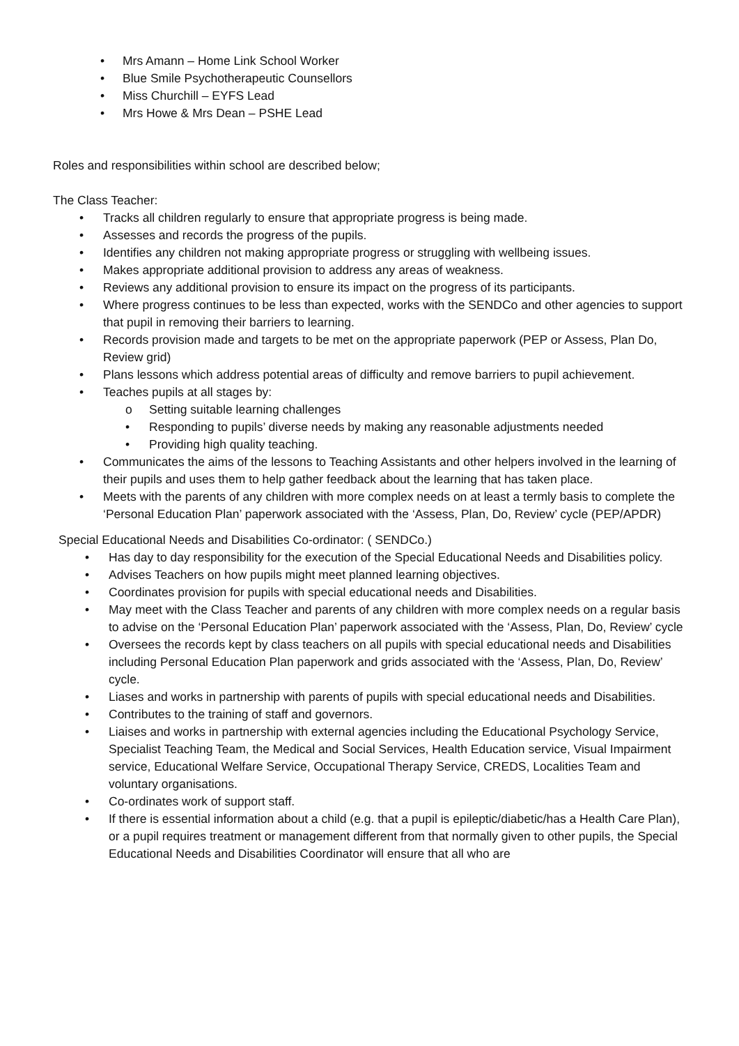• Mrs Amann – Home Link School Worker
• Blue Smile Psychotherapeutic Counsellors
• Miss Churchill – EYFS Lead
• Mrs Howe & Mrs Dean – PSHE Lead
Roles and responsibilities within school are described below;
The Class Teacher:
• Tracks all children regularly to ensure that appropriate progress is being made.
• Assesses and records the progress of the pupils.
• Identifies any children not making appropriate progress or struggling with wellbeing issues.
• Makes appropriate additional provision to address any areas of weakness.
• Reviews any additional provision to ensure its impact on the progress of its participants.
• Where progress continues to be less than expected, works with the SENDCo and other agencies to support that pupil in removing their barriers to learning.
• Records provision made and targets to be met on the appropriate paperwork (PEP or Assess, Plan Do, Review grid)
• Plans lessons which address potential areas of difficulty and remove barriers to pupil achievement.
• Teaches pupils at all stages by:
o Setting suitable learning challenges
• Responding to pupils’ diverse needs by making any reasonable adjustments needed
• Providing high quality teaching.
• Communicates the aims of the lessons to Teaching Assistants and other helpers involved in the learning of their pupils and uses them to help gather feedback about the learning that has taken place.
• Meets with the parents of any children with more complex needs on at least a termly basis to complete the ‘Personal Education Plan’ paperwork associated with the ‘Assess, Plan, Do, Review’ cycle (PEP/APDR)
Special Educational Needs and Disabilities Co-ordinator: ( SENDCo.)
• Has day to day responsibility for the execution of the Special Educational Needs and Disabilities policy.
• Advises Teachers on how pupils might meet planned learning objectives.
• Coordinates provision for pupils with special educational needs and Disabilities.
• May meet with the Class Teacher and parents of any children with more complex needs on a regular basis to advise on the ‘Personal Education Plan’ paperwork associated with the ‘Assess, Plan, Do, Review’ cycle
• Oversees the records kept by class teachers on all pupils with special educational needs and Disabilities including Personal Education Plan paperwork and grids associated with the ‘Assess, Plan, Do, Review’ cycle.
• Liases and works in partnership with parents of pupils with special educational needs and Disabilities.
• Contributes to the training of staff and governors.
• Liaises and works in partnership with external agencies including the Educational Psychology Service, Specialist Teaching Team, the Medical and Social Services, Health Education service, Visual Impairment service, Educational Welfare Service, Occupational Therapy Service, CREDS, Localities Team and voluntary organisations.
• Co-ordinates work of support staff.
• If there is essential information about a child (e.g. that a pupil is epileptic/diabetic/has a Health Care Plan), or a pupil requires treatment or management different from that normally given to other pupils, the Special Educational Needs and Disabilities Coordinator will ensure that all who are